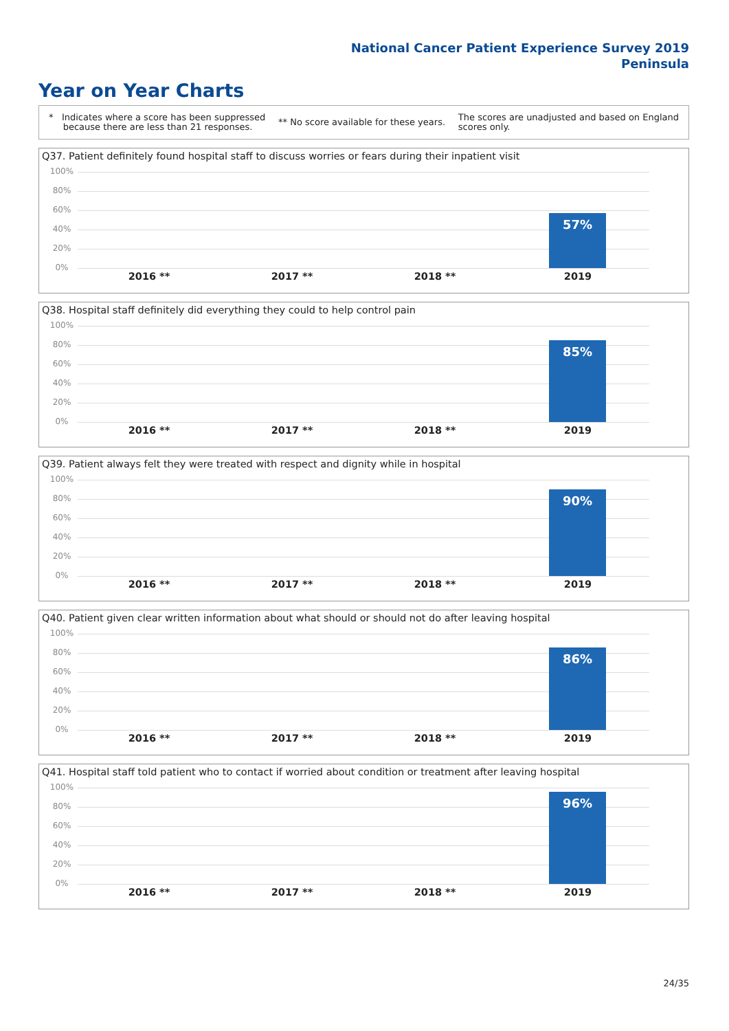National Cancer Patient Experience Survey 2019
Peninsula
Year on Year Charts
* Indicates where a score has been suppressed
because there are less than 21 responses.
** No score available for these years.
The scores are unadjusted and based on England
scores only.
Q37. Patient definitely found hospital staff to discuss worries or fears during their inpatient visit
100%
80%
60%
40%
20%
0% 57%
2016 ** 2017 ** 2018 ** 2019
Q38. Hospital staff definitely did everything they could to help control pain
100%
80%
60%
40%
20%
0% 85%
2016 ** 2017 ** 2018 ** 2019
Q39. Patient always felt they were treated with respect and dignity while in hospital
100%
80%
60%
40%
20%
0% 90%
2016 ** 2017 ** 2018 ** 2019
Q40. Patient given clear written information about what should or should not do after leaving hospital
100%
80%
60%
40%
20%
0% 86%
2016 ** 2017 ** 2018 ** 2019
Q41. Hospital staff told patient who to contact if worried about condition or treatment after leaving hospital
100%
80%
60%
40%
20%
0% 96%
2016 ** 2017 ** 2018 ** 2019
24/35